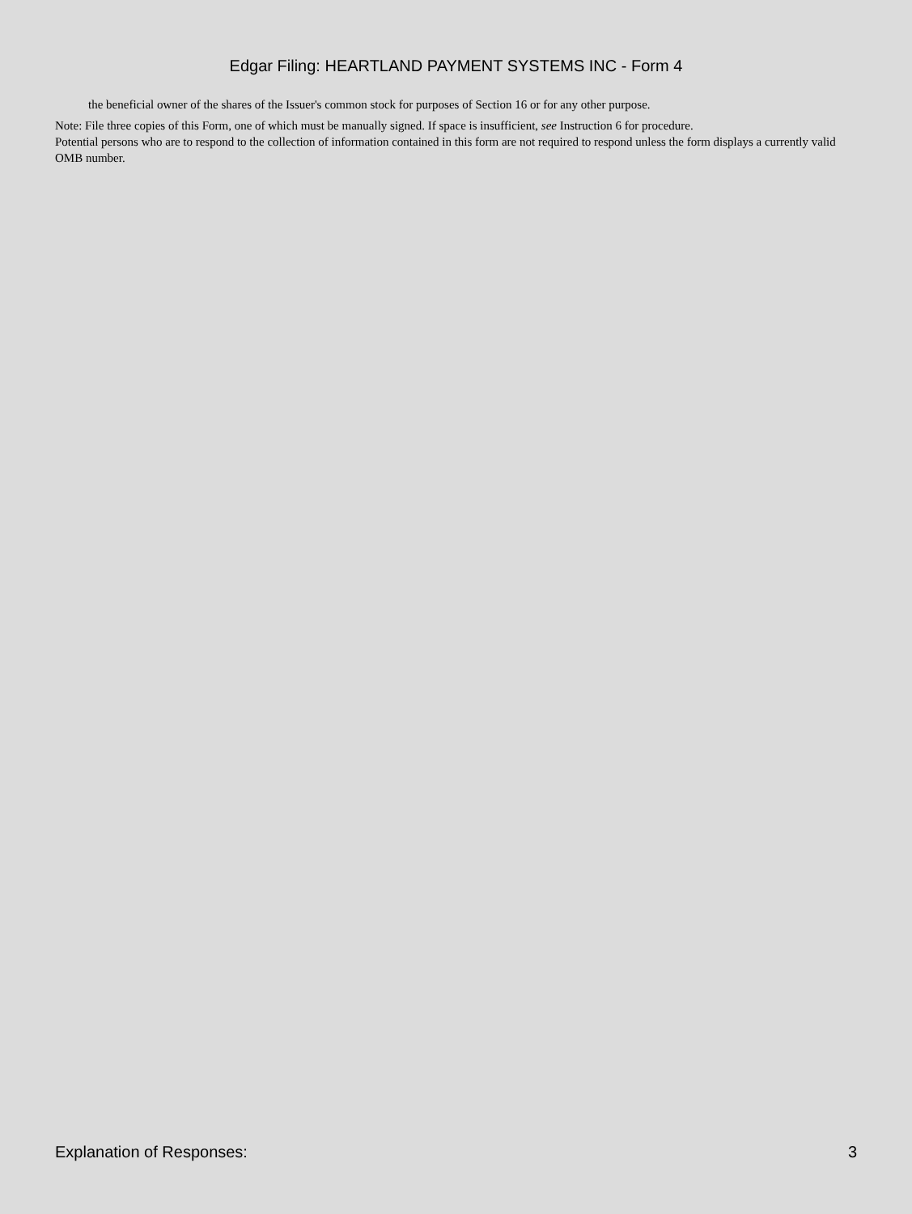Edgar Filing: HEARTLAND PAYMENT SYSTEMS INC - Form 4
the beneficial owner of the shares of the Issuer's common stock for purposes of Section 16 or for any other purpose.
Note: File three copies of this Form, one of which must be manually signed. If space is insufficient, see Instruction 6 for procedure.
Potential persons who are to respond to the collection of information contained in this form are not required to respond unless the form displays a currently valid OMB number.
Explanation of Responses: 3